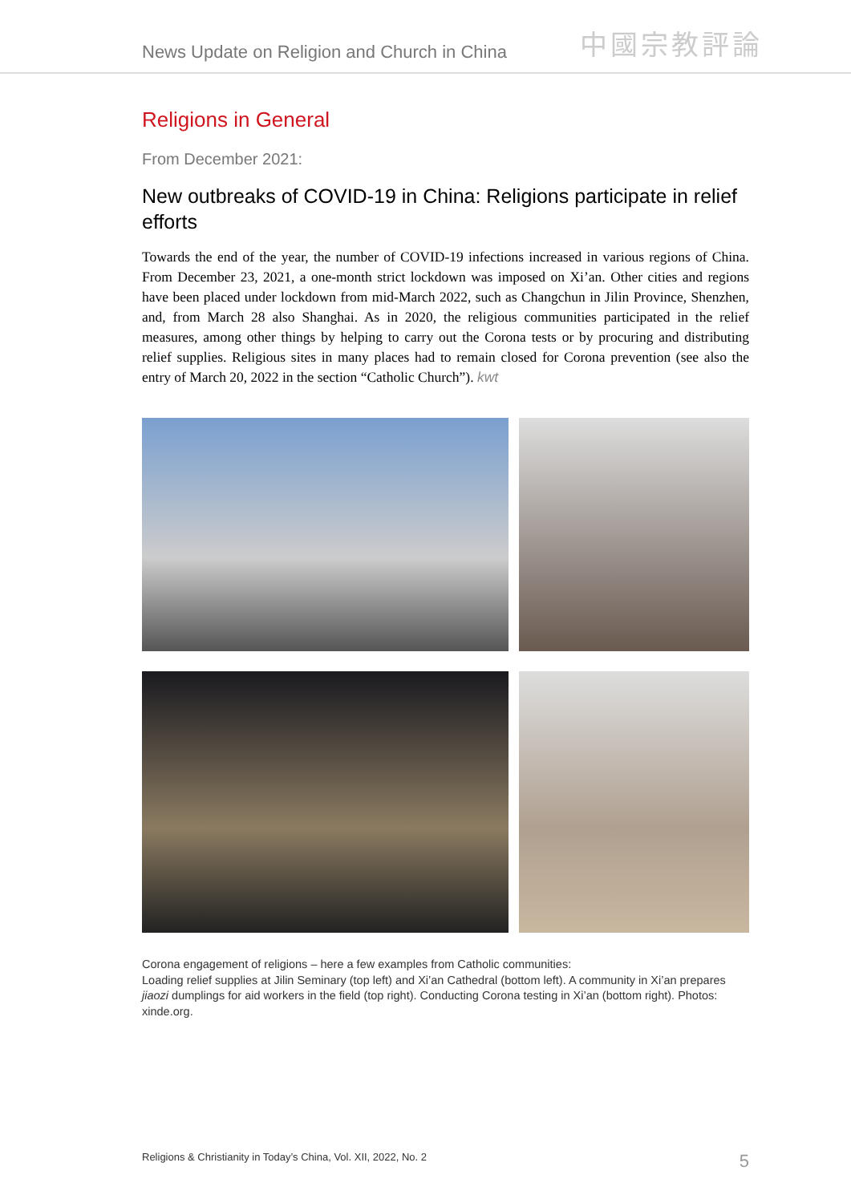News Update on Religion and Church in China 中國宗教評論
Religions in General
From December 2021:
New outbreaks of COVID-19 in China: Religions participate in relief efforts
Towards the end of the year, the number of COVID-19 infections increased in various regions of China. From December 23, 2021, a one-month strict lockdown was imposed on Xi’an. Other cities and regions have been placed under lockdown from mid-March 2022, such as Changchun in Jilin Province, Shenzhen, and, from March 28 also Shanghai. As in 2020, the religious communities participated in the relief measures, among other things by helping to carry out the Corona tests or by procuring and distributing relief supplies. Religious sites in many places had to remain closed for Corona prevention (see also the entry of March 20, 2022 in the section “Catholic Church”). kwt
Corona engagement of religions – here a few examples from Catholic communities:
Loading relief supplies at Jilin Seminary (top left) and Xi’an Cathedral (bottom left). A community in Xi’an prepares jiaozi dumplings for aid workers in the field (top right). Conducting Corona testing in Xi’an (bottom right). Photos: xinde.org.
Religions & Christianity in Today’s China, Vol. XII, 2022, No. 2 5